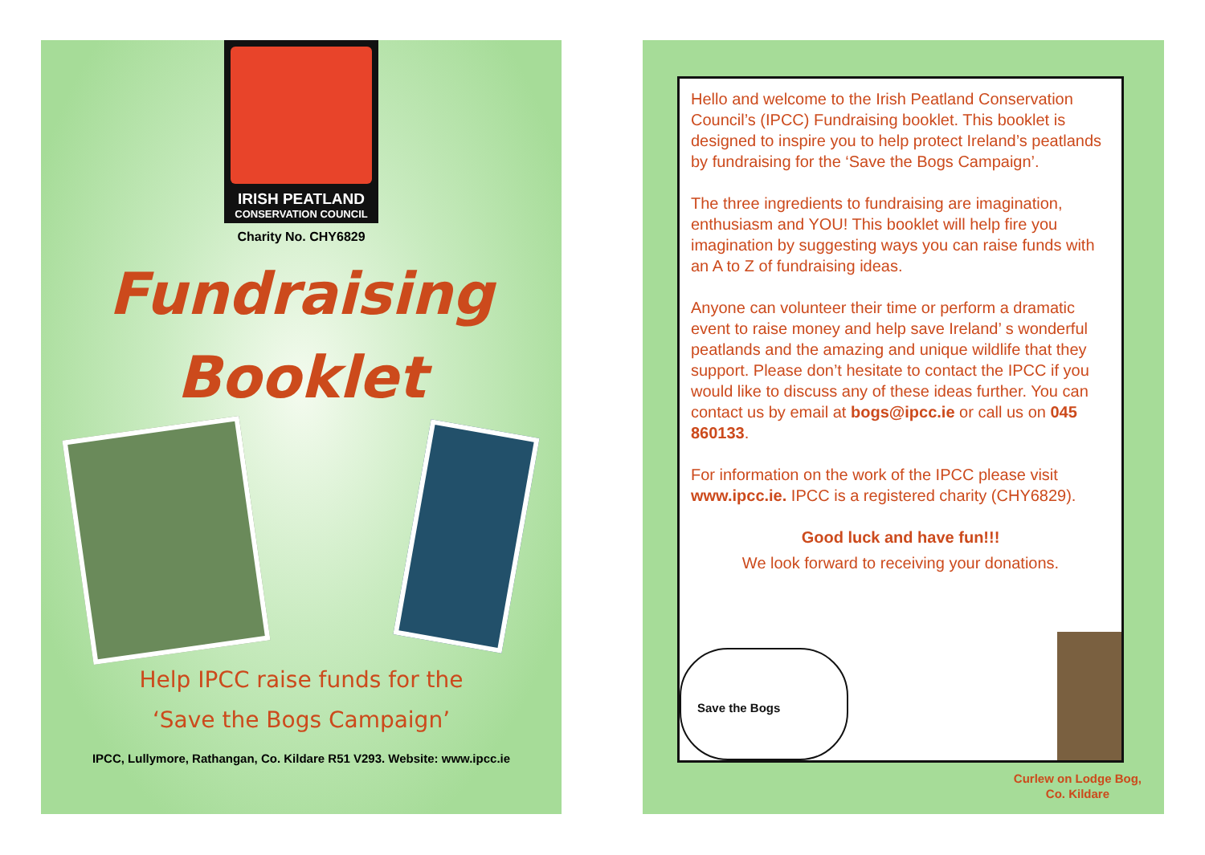IRISH PEATLAND
CONSERVATION COUNCIL
Charity No. CHY6829
Fundraising
Booklet
Help IPCC raise funds for the
‘Save the Bogs Campaign’
IPCC, Lullymore, Rathangan, Co. Kildare R51 V293. Website: www.ipcc.ie
Hello and welcome to the Irish Peatland Conservation Council’s (IPCC) Fundraising booklet. This booklet is designed to inspire you to help protect Ireland’s peatlands by fundraising for the ‘Save the Bogs Campaign’.
The three ingredients to fundraising are imagination, enthusiasm and YOU! This booklet will help fire you imagination by suggesting ways you can raise funds with an A to Z of fundraising ideas.
Anyone can volunteer their time or perform a dramatic event to raise money and help save Ireland’ s wonderful peatlands and the amazing and unique wildlife that they support. Please don’t hesitate to contact the IPCC if you would like to discuss any of these ideas further. You can contact us by email at bogs@ipcc.ie or call us on 045 860133.
For information on the work of the IPCC please visit www.ipcc.ie. IPCC is a registered charity (CHY6829).
Good luck and have fun!!!
We look forward to receiving your donations.
Save the Bogs
Curlew on Lodge Bog,
Co. Kildare